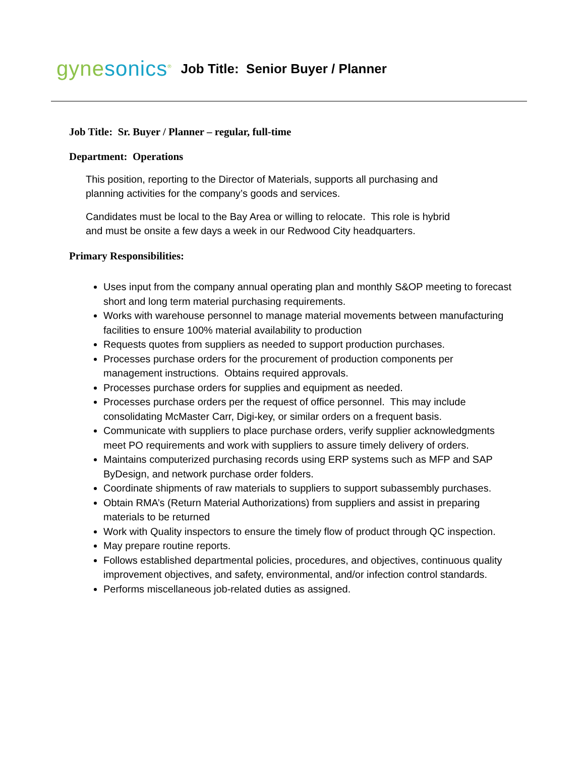gynesonics<sup>®</sup>
Job Title: Senior Buyer / Planner
Job Title: Sr. Buyer / Planner – regular, full-time
Department: Operations
This position, reporting to the Director of Materials, supports all purchasing and
planning activities for the company’s goods and services.
Candidates must be local to the Bay Area or willing to relocate. This role is hybrid
and must be onsite a few days a week in our Redwood City headquarters.
Primary Responsibilities:
Uses input from the company annual operating plan and monthly S&OP meeting to forecast short and long term material purchasing requirements.
Works with warehouse personnel to manage material movements between manufacturing facilities to ensure 100% material availability to production
Requests quotes from suppliers as needed to support production purchases.
Processes purchase orders for the procurement of production components per management instructions. Obtains required approvals.
Processes purchase orders for supplies and equipment as needed.
Processes purchase orders per the request of office personnel. This may include consolidating McMaster Carr, Digi-key, or similar orders on a frequent basis.
Communicate with suppliers to place purchase orders, verify supplier acknowledgments meet PO requirements and work with suppliers to assure timely delivery of orders.
Maintains computerized purchasing records using ERP systems such as MFP and SAP ByDesign, and network purchase order folders.
Coordinate shipments of raw materials to suppliers to support subassembly purchases.
Obtain RMA’s (Return Material Authorizations) from suppliers and assist in preparing materials to be returned
Work with Quality inspectors to ensure the timely flow of product through QC inspection.
May prepare routine reports.
Follows established departmental policies, procedures, and objectives, continuous quality improvement objectives, and safety, environmental, and/or infection control standards.
Performs miscellaneous job-related duties as assigned.